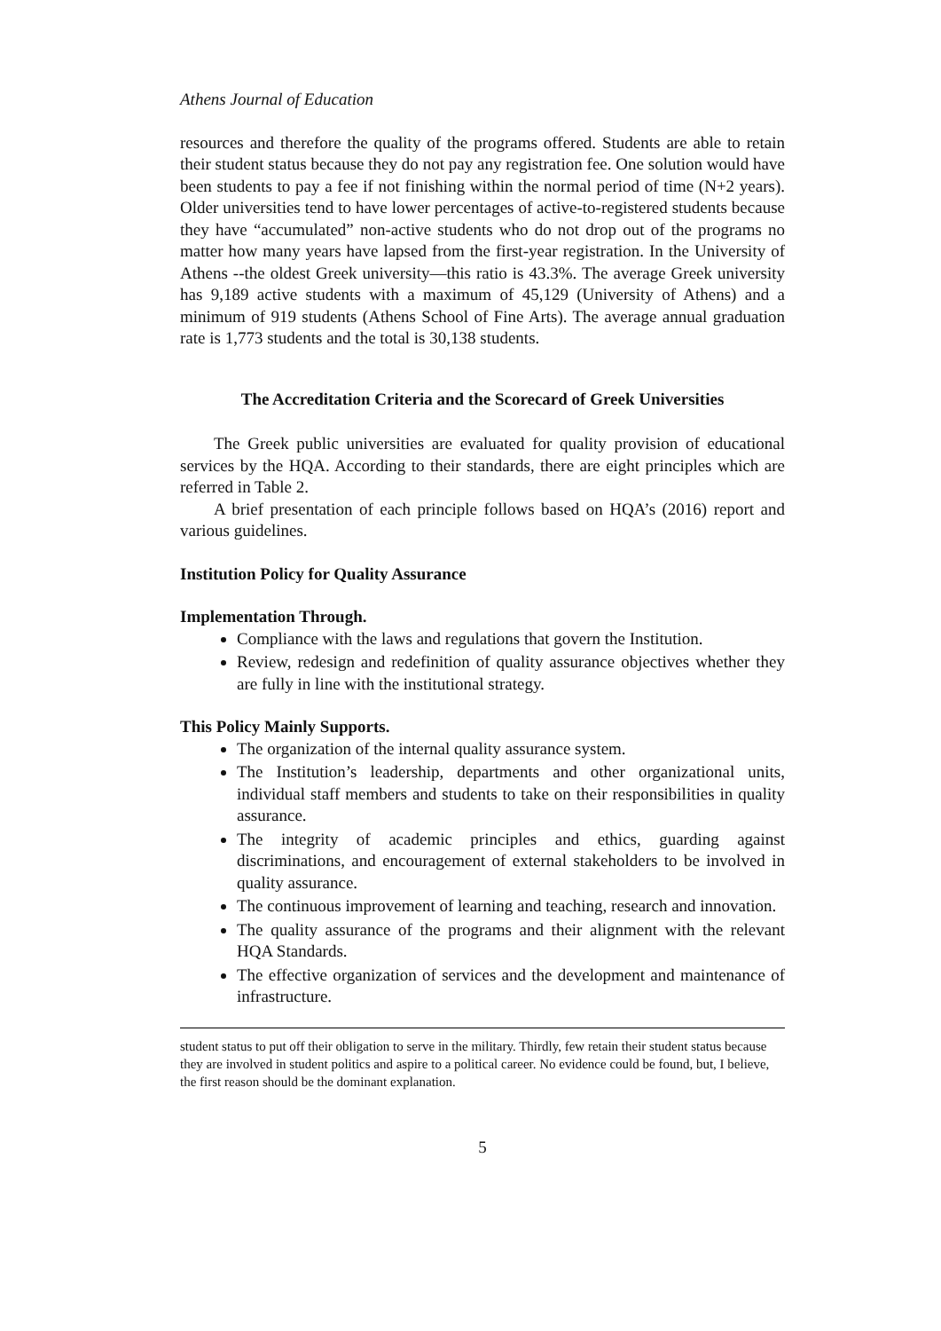Athens Journal of Education
resources and therefore the quality of the programs offered. Students are able to retain their student status because they do not pay any registration fee. One solution would have been students to pay a fee if not finishing within the normal period of time (N+2 years). Older universities tend to have lower percentages of active-to-registered students because they have “accumulated” non-active students who do not drop out of the programs no matter how many years have lapsed from the first-year registration. In the University of Athens --the oldest Greek university—this ratio is 43.3%. The average Greek university has 9,189 active students with a maximum of 45,129 (University of Athens) and a minimum of 919 students (Athens School of Fine Arts). The average annual graduation rate is 1,773 students and the total is 30,138 students.
The Accreditation Criteria and the Scorecard of Greek Universities
The Greek public universities are evaluated for quality provision of educational services by the HQA. According to their standards, there are eight principles which are referred in Table 2.
A brief presentation of each principle follows based on HQA’s (2016) report and various guidelines.
Institution Policy for Quality Assurance
Implementation Through.
Compliance with the laws and regulations that govern the Institution.
Review, redesign and redefinition of quality assurance objectives whether they are fully in line with the institutional strategy.
This Policy Mainly Supports.
The organization of the internal quality assurance system.
The Institution’s leadership, departments and other organizational units, individual staff members and students to take on their responsibilities in quality assurance.
The integrity of academic principles and ethics, guarding against discriminations, and encouragement of external stakeholders to be involved in quality assurance.
The continuous improvement of learning and teaching, research and innovation.
The quality assurance of the programs and their alignment with the relevant HQA Standards.
The effective organization of services and the development and maintenance of infrastructure.
student status to put off their obligation to serve in the military. Thirdly, few retain their student status because they are involved in student politics and aspire to a political career. No evidence could be found, but, I believe, the first reason should be the dominant explanation.
5